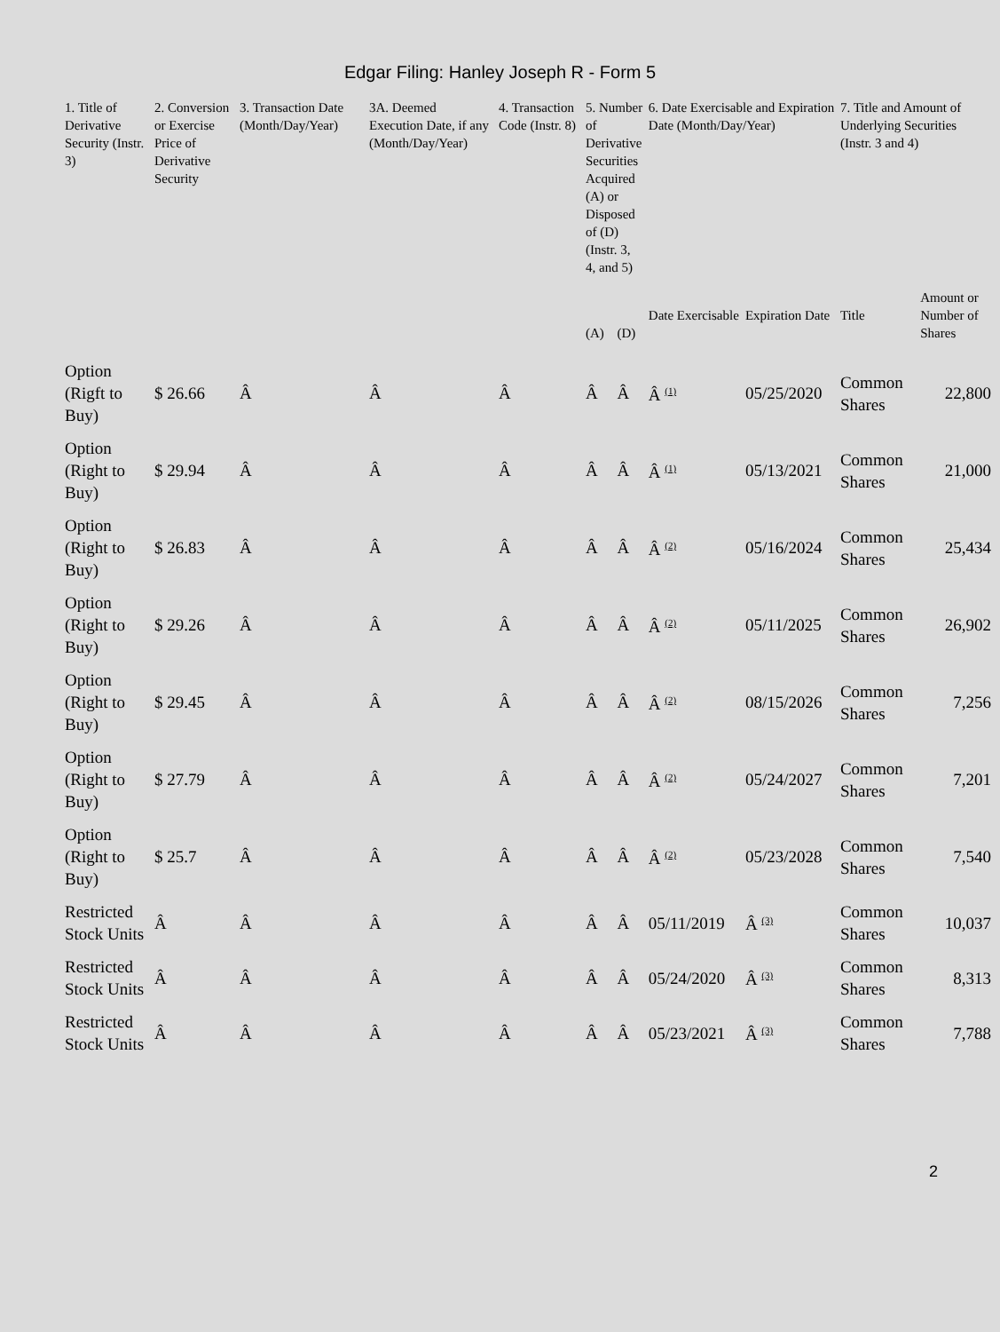Edgar Filing: Hanley Joseph R - Form 5
| 1. Title of Derivative Security (Instr. 3) | 2. Conversion or Exercise Price of Derivative Security | 3. Transaction Date (Month/Day/Year) | 3A. Deemed Execution Date, if any (Month/Day/Year) | 4. Transaction Code (Instr. 8) | 5. Number of Derivative Securities Acquired (A) or Disposed of (D) (Instr. 3, 4, and 5) | | 6. Date Exercisable and Expiration Date (Month/Day/Year) | | 7. Title and Amount of Underlying Securities (Instr. 3 and 4) | |
| --- | --- | --- | --- | --- | --- | --- | --- | --- | --- | --- |
| | | | | | (A) | (D) | Date Exercisable | Expiration Date | Title | Amount or Number of Shares |
| Option (Rigft to Buy) | $ 26.66 | Â | Â | Â | Â | Â | Â <sup>(1)</sup> | 05/25/2020 | Common Shares | 22,800 |
| Option (Right to Buy) | $ 29.94 | Â | Â | Â | Â | Â | Â <sup>(1)</sup> | 05/13/2021 | Common Shares | 21,000 |
| Option (Right to Buy) | $ 26.83 | Â | Â | Â | Â | Â | Â <sup>(2)</sup> | 05/16/2024 | Common Shares | 25,434 |
| Option (Right to Buy) | $ 29.26 | Â | Â | Â | Â | Â | Â <sup>(2)</sup> | 05/11/2025 | Common Shares | 26,902 |
| Option (Right to Buy) | $ 29.45 | Â | Â | Â | Â | Â | Â <sup>(2)</sup> | 08/15/2026 | Common Shares | 7,256 |
| Option (Right to Buy) | $ 27.79 | Â | Â | Â | Â | Â | Â <sup>(2)</sup> | 05/24/2027 | Common Shares | 7,201 |
| Option (Right to Buy) | $ 25.7 | Â | Â | Â | Â | Â | Â <sup>(2)</sup> | 05/23/2028 | Common Shares | 7,540 |
| Restricted Stock Units | Â | Â | Â | Â | Â | Â | 05/11/2019 | Â <sup>(3)</sup> | Common Shares | 10,037 |
| Restricted Stock Units | Â | Â | Â | Â | Â | Â | 05/24/2020 | Â <sup>(3)</sup> | Common Shares | 8,313 |
| Restricted Stock Units | Â | Â | Â | Â | Â | Â | 05/23/2021 | Â <sup>(3)</sup> | Common Shares | 7,788 |
2